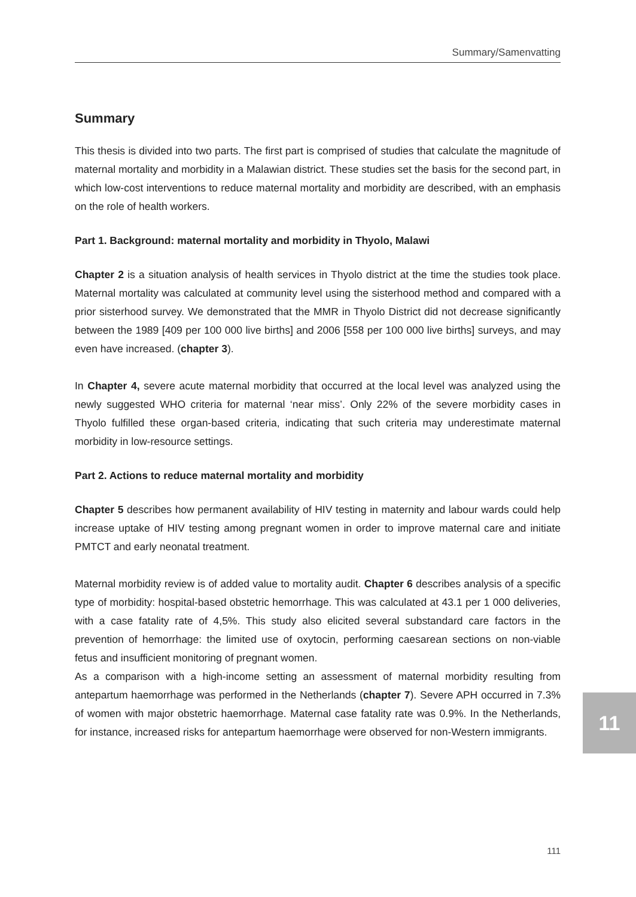Summary/Samenvatting
Summary
This thesis is divided into two parts. The first part is comprised of studies that calculate the magnitude of maternal mortality and morbidity in a Malawian district. These studies set the basis for the second part, in which low-cost interventions to reduce maternal mortality and morbidity are described, with an emphasis on the role of health workers.
Part 1. Background: maternal mortality and morbidity in Thyolo, Malawi
Chapter 2 is a situation analysis of health services in Thyolo district at the time the studies took place. Maternal mortality was calculated at community level using the sisterhood method and compared with a prior sisterhood survey. We demonstrated that the MMR in Thyolo District did not decrease significantly between the 1989 [409 per 100 000 live births] and 2006 [558 per 100 000 live births] surveys, and may even have increased. (chapter 3).
In Chapter 4, severe acute maternal morbidity that occurred at the local level was analyzed using the newly suggested WHO criteria for maternal ‘near miss’. Only 22% of the severe morbidity cases in Thyolo fulfilled these organ-based criteria, indicating that such criteria may underestimate maternal morbidity in low-resource settings.
Part 2. Actions to reduce maternal mortality and morbidity
Chapter 5 describes how permanent availability of HIV testing in maternity and labour wards could help increase uptake of HIV testing among pregnant women in order to improve maternal care and initiate PMTCT and early neonatal treatment.
Maternal morbidity review is of added value to mortality audit. Chapter 6 describes analysis of a specific type of morbidity: hospital-based obstetric hemorrhage. This was calculated at 43.1 per 1 000 deliveries, with a case fatality rate of 4,5%. This study also elicited several substandard care factors in the prevention of hemorrhage: the limited use of oxytocin, performing caesarean sections on non-viable fetus and insufficient monitoring of pregnant women.
As a comparison with a high-income setting an assessment of maternal morbidity resulting from antepartum haemorrhage was performed in the Netherlands (chapter 7). Severe APH occurred in 7.3% of women with major obstetric haemorrhage. Maternal case fatality rate was 0.9%. In the Netherlands, for instance, increased risks for antepartum haemorrhage were observed for non-Western immigrants.
11
111